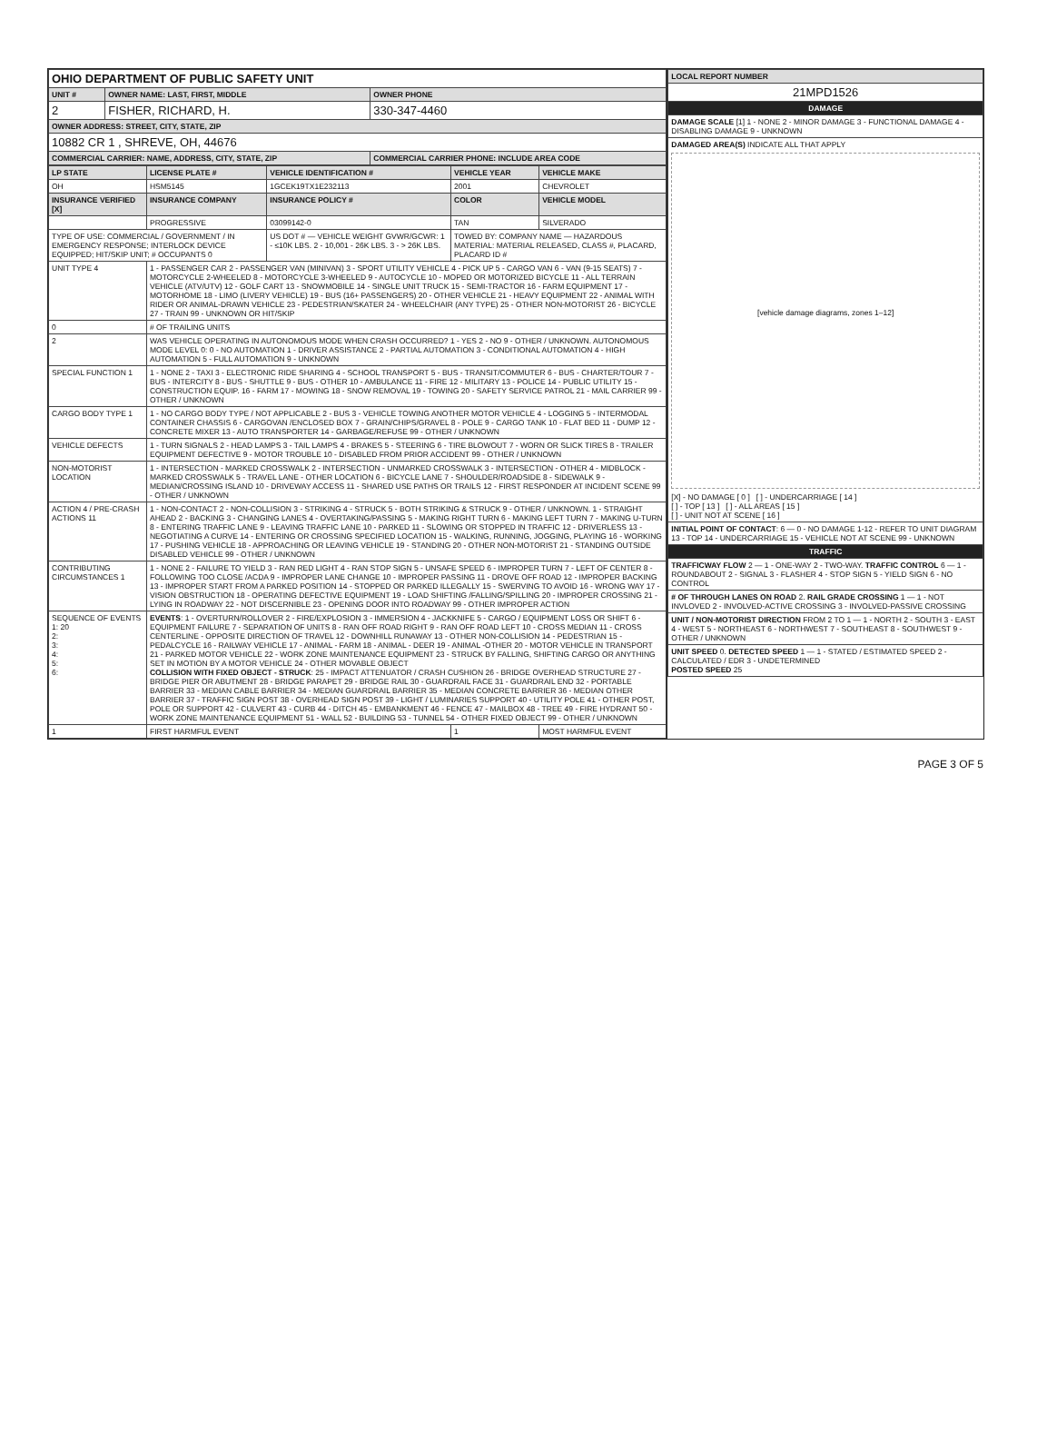| OHIO DEPARTMENT OF PUBLIC SAFETY UNIT | | |
| UNIT # | OWNER NAME: LAST, FIRST, MIDDLE | OWNER PHONE |
| 2 | FISHER, RICHARD, H. | 330-347-4460 |
| OWNER ADDRESS: STREET, CITY, STATE, ZIP | | |
| 10882 CR 1 , SHREVE, OH, 44676 | | |
| COMMERCIAL CARRIER: NAME, ADDRESS, CITY, STATE, ZIP | | COMMERCIAL CARRIER PHONE: INCLUDE AREA CODE |
| LP STATE | LICENSE PLATE # | VEHICLE IDENTIFICATION # | VEHICLE YEAR | VEHICLE MAKE |
| --- | --- | --- | --- | --- |
| OH | HSM5145 | 1GCEK19TX1E232113 | 2001 | CHEVROLET |
| INSURANCE VERIFIED [X] | INSURANCE COMPANY | INSURANCE POLICY # | COLOR | VEHICLE MODEL |
| | PROGRESSIVE | 03099142-0 | TAN | SILVERADO |
| TYPE OF USE: COMMERCIAL / GOVERNMENT / IN EMERGENCY RESPONSE; INTERLOCK DEVICE EQUIPPED; HIT/SKIP UNIT; # OCCUPANTS 0 | | US DOT # — VEHICLE WEIGHT GVWR/GCWR: 1 - ≤10K LBS. 2 - 10,001 - 26K LBS. 3 - > 26K LBS. | TOWED BY: COMPANY NAME — HAZARDOUS MATERIAL: MATERIAL RELEASED, CLASS #, PLACARD, PLACARD ID # | |
| UNIT TYPE 4 | 1 - PASSENGER CAR 2 - PASSENGER VAN (MINIVAN) 3 - SPORT UTILITY VEHICLE 4 - PICK UP 5 - CARGO VAN 6 - VAN (9-15 SEATS) 7 - MOTORCYCLE 2-WHEELED 8 - MOTORCYCLE 3-WHEELED 9 - AUTOCYCLE 10 - MOPED OR MOTORIZED BICYCLE 11 - ALL TERRAIN VEHICLE (ATV/UTV) 12 - GOLF CART 13 - SNOWMOBILE 14 - SINGLE UNIT TRUCK 15 - SEMI-TRACTOR 16 - FARM EQUIPMENT 17 - MOTORHOME 18 - LIMO (LIVERY VEHICLE) 19 - BUS (16+ PASSENGERS) 20 - OTHER VEHICLE 21 - HEAVY EQUIPMENT 22 - ANIMAL WITH RIDER OR ANIMAL-DRAWN VEHICLE 23 - PEDESTRIAN/SKATER 24 - WHEELCHAIR (ANY TYPE) 25 - OTHER NON-MOTORIST 26 - BICYCLE 27 - TRAIN 99 - UNKNOWN OR HIT/SKIP | | | |
| 0 | # OF TRAILING UNITS | | | |
| 2 | WAS VEHICLE OPERATING IN AUTONOMOUS MODE WHEN CRASH OCCURRED? 1 - YES 2 - NO 9 - OTHER / UNKNOWN. AUTONOMOUS MODE LEVEL 0: 0 - NO AUTOMATION 1 - DRIVER ASSISTANCE 2 - PARTIAL AUTOMATION 3 - CONDITIONAL AUTOMATION 4 - HIGH AUTOMATION 5 - FULL AUTOMATION 9 - UNKNOWN | | | |
| SPECIAL FUNCTION 1 | 1 - NONE 2 - TAXI 3 - ELECTRONIC RIDE SHARING 4 - SCHOOL TRANSPORT 5 - BUS - TRANSIT/COMMUTER 6 - BUS - CHARTER/TOUR 7 - BUS - INTERCITY 8 - BUS - SHUTTLE 9 - BUS - OTHER 10 - AMBULANCE 11 - FIRE 12 - MILITARY 13 - POLICE 14 - PUBLIC UTILITY 15 - CONSTRUCTION EQUIP. 16 - FARM 17 - MOWING 18 - SNOW REMOVAL 19 - TOWING 20 - SAFETY SERVICE PATROL 21 - MAIL CARRIER 99 - OTHER / UNKNOWN | | | |
| CARGO BODY TYPE 1 | 1 - NO CARGO BODY TYPE / NOT APPLICABLE 2 - BUS 3 - VEHICLE TOWING ANOTHER MOTOR VEHICLE 4 - LOGGING 5 - INTERMODAL CONTAINER CHASSIS 6 - CARGOVAN /ENCLOSED BOX 7 - GRAIN/CHIPS/GRAVEL 8 - POLE 9 - CARGO TANK 10 - FLAT BED 11 - DUMP 12 - CONCRETE MIXER 13 - AUTO TRANSPORTER 14 - GARBAGE/REFUSE 99 - OTHER / UNKNOWN | | | |
| VEHICLE DEFECTS | 1 - TURN SIGNALS 2 - HEAD LAMPS 3 - TAIL LAMPS 4 - BRAKES 5 - STEERING 6 - TIRE BLOWOUT 7 - WORN OR SLICK TIRES 8 - TRAILER EQUIPMENT DEFECTIVE 9 - MOTOR TROUBLE 10 - DISABLED FROM PRIOR ACCIDENT 99 - OTHER / UNKNOWN | | | |
| NON-MOTORIST LOCATION | 1 - INTERSECTION - MARKED CROSSWALK 2 - INTERSECTION - UNMARKED CROSSWALK 3 - INTERSECTION - OTHER 4 - MIDBLOCK - MARKED CROSSWALK 5 - TRAVEL LANE - OTHER LOCATION 6 - BICYCLE LANE 7 - SHOULDER/ROADSIDE 8 - SIDEWALK 9 - MEDIAN/CROSSING ISLAND 10 - DRIVEWAY ACCESS 11 - SHARED USE PATHS OR TRAILS 12 - FIRST RESPONDER AT INCIDENT SCENE 99 - OTHER / UNKNOWN | | | |
| ACTION 4 / PRE-CRASH ACTIONS 11 | 1 - NON-CONTACT 2 - NON-COLLISION 3 - STRIKING 4 - STRUCK 5 - BOTH STRIKING & STRUCK 9 - OTHER / UNKNOWN. 1 - STRAIGHT AHEAD 2 - BACKING 3 - CHANGING LANES 4 - OVERTAKING/PASSING 5 - MAKING RIGHT TURN 6 - MAKING LEFT TURN 7 - MAKING U-TURN 8 - ENTERING TRAFFIC LANE 9 - LEAVING TRAFFIC LANE 10 - PARKED 11 - SLOWING OR STOPPED IN TRAFFIC 12 - DRIVERLESS 13 - NEGOTIATING A CURVE 14 - ENTERING OR CROSSING SPECIFIED LOCATION 15 - WALKING, RUNNING, JOGGING, PLAYING 16 - WORKING 17 - PUSHING VEHICLE 18 - APPROACHING OR LEAVING VEHICLE 19 - STANDING 20 - OTHER NON-MOTORIST 21 - STANDING OUTSIDE DISABLED VEHICLE 99 - OTHER / UNKNOWN | | | |
| CONTRIBUTING CIRCUMSTANCES 1 | 1 - NONE 2 - FAILURE TO YIELD 3 - RAN RED LIGHT 4 - RAN STOP SIGN 5 - UNSAFE SPEED 6 - IMPROPER TURN 7 - LEFT OF CENTER 8 - FOLLOWING TOO CLOSE /ACDA 9 - IMPROPER LANE CHANGE 10 - IMPROPER PASSING 11 - DROVE OFF ROAD 12 - IMPROPER BACKING 13 - IMPROPER START FROM A PARKED POSITION 14 - STOPPED OR PARKED ILLEGALLY 15 - SWERVING TO AVOID 16 - WRONG WAY 17 - VISION OBSTRUCTION 18 - OPERATING DEFECTIVE EQUIPMENT 19 - LOAD SHIFTING /FALLING/SPILLING 20 - IMPROPER CROSSING 21 - LYING IN ROADWAY 22 - NOT DISCERNIBLE 23 - OPENING DOOR INTO ROADWAY 99 - OTHER IMPROPER ACTION | | | |
| SEQUENCE OF EVENTS 1: 20 2: 3: 4: 5: 6: | EVENTS : 1 - OVERTURN/ROLLOVER 2 - FIRE/EXPLOSION 3 - IMMERSION 4 - JACKKNIFE 5 - CARGO / EQUIPMENT LOSS OR SHIFT 6 - EQUIPMENT FAILURE 7 - SEPARATION OF UNITS 8 - RAN OFF ROAD RIGHT 9 - RAN OFF ROAD LEFT 10 - CROSS MEDIAN 11 - CROSS CENTERLINE - OPPOSITE DIRECTION OF TRAVEL 12 - DOWNHILL RUNAWAY 13 - OTHER NON-COLLISION 14 - PEDESTRIAN 15 - PEDALCYCLE 16 - RAILWAY VEHICLE 17 - ANIMAL - FARM 18 - ANIMAL - DEER 19 - ANIMAL -OTHER 20 - MOTOR VEHICLE IN TRANSPORT 21 - PARKED MOTOR VEHICLE 22 - WORK ZONE MAINTENANCE EQUIPMENT 23 - STRUCK BY FALLING, SHIFTING CARGO OR ANYTHING SET IN MOTION BY A MOTOR VEHICLE 24 - OTHER MOVABLE OBJECT COLLISION WITH FIXED OBJECT - STRUCK : 25 - IMPACT ATTENUATOR / CRASH CUSHION 26 - BRIDGE OVERHEAD STRUCTURE 27 - BRIDGE PIER OR ABUTMENT 28 - BRIDGE PARAPET 29 - BRIDGE RAIL 30 - GUARDRAIL FACE 31 - GUARDRAIL END 32 - PORTABLE BARRIER 33 - MEDIAN CABLE BARRIER 34 - MEDIAN GUARDRAIL BARRIER 35 - MEDIAN CONCRETE BARRIER 36 - MEDIAN OTHER BARRIER 37 - TRAFFIC SIGN POST 38 - OVERHEAD SIGN POST 39 - LIGHT / LUMINARIES SUPPORT 40 - UTILITY POLE 41 - OTHER POST, POLE OR SUPPORT 42 - CULVERT 43 - CURB 44 - DITCH 45 - EMBANKMENT 46 - FENCE 47 - MAILBOX 48 - TREE 49 - FIRE HYDRANT 50 - WORK ZONE MAINTENANCE EQUIPMENT 51 - WALL 52 - BUILDING 53 - TUNNEL 54 - OTHER FIXED OBJECT 99 - OTHER / UNKNOWN | | | |
| 1 | FIRST HARMFUL EVENT | | 1 | MOST HARMFUL EVENT |
| LOCAL REPORT NUMBER |
| --- |
| 21MPD1526 |
| DAMAGE |
| DAMAGE SCALE [1] 1 - NONE 2 - MINOR DAMAGE 3 - FUNCTIONAL DAMAGE 4 - DISABLING DAMAGE 9 - UNKNOWN |
| DAMAGED AREA(S) INDICATE ALL THAT APPLY [vehicle damage diagrams, zones 1–12] [X] - NO DAMAGE [ 0 ] [ ] - UNDERCARRIAGE [ 14 ] [ ] - TOP [ 13 ] [ ] - ALL AREAS [ 15 ] [ ] - UNIT NOT AT SCENE [ 16 ] |
| INITIAL POINT OF CONTACT : 6 — 0 - NO DAMAGE 1-12 - REFER TO UNIT DIAGRAM 13 - TOP 14 - UNDERCARRIAGE 15 - VEHICLE NOT AT SCENE 99 - UNKNOWN |
| TRAFFIC |
| TRAFFICWAY FLOW 2 — 1 - ONE-WAY 2 - TWO-WAY. TRAFFIC CONTROL 6 — 1 - ROUNDABOUT 2 - SIGNAL 3 - FLASHER 4 - STOP SIGN 5 - YIELD SIGN 6 - NO CONTROL |
| # OF THROUGH LANES ON ROAD 2. RAIL GRADE CROSSING 1 — 1 - NOT INVLOVED 2 - INVOLVED-ACTIVE CROSSING 3 - INVOLVED-PASSIVE CROSSING |
| UNIT / NON-MOTORIST DIRECTION FROM 2 TO 1 — 1 - NORTH 2 - SOUTH 3 - EAST 4 - WEST 5 - NORTHEAST 6 - NORTHWEST 7 - SOUTHEAST 8 - SOUTHWEST 9 - OTHER / UNKNOWN |
| UNIT SPEED 0. DETECTED SPEED 1 — 1 - STATED / ESTIMATED SPEED 2 - CALCULATED / EDR 3 - UNDETERMINED POSTED SPEED 25 |
PAGE 3 OF 5